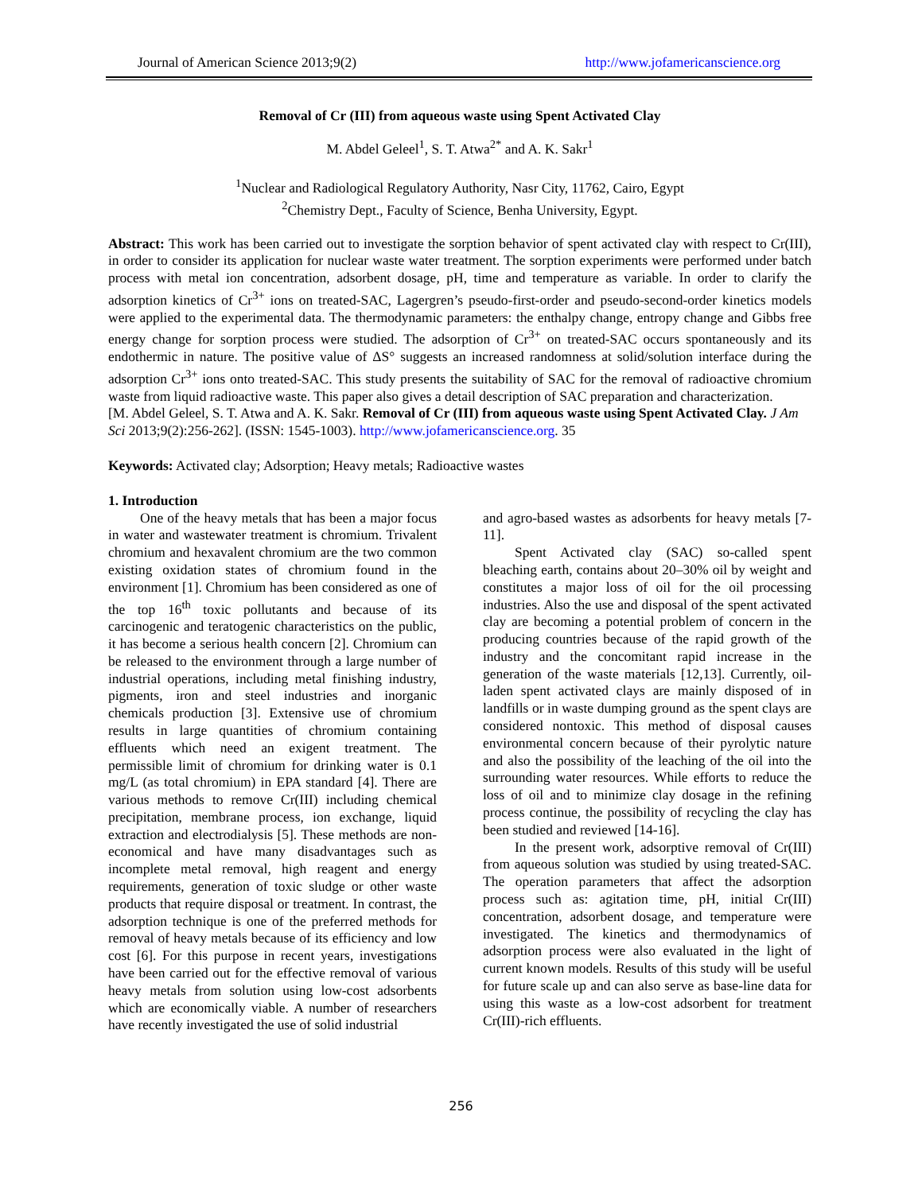Journal of American Science 2013;9(2) http://www.jofamericanscience.org
Removal of Cr (III) from aqueous waste using Spent Activated Clay
M. Abdel Geleel<sup>1</sup>, S. T. Atwa<sup>2*</sup> and A. K. Sakr<sup>1</sup>
<sup>1</sup> Nuclear and Radiological Regulatory Authority, Nasr City, 11762, Cairo, Egypt
<sup>2</sup> Chemistry Dept., Faculty of Science, Benha University, Egypt.
Abstract: This work has been carried out to investigate the sorption behavior of spent activated clay with respect to Cr(III), in order to consider its application for nuclear waste water treatment. The sorption experiments were performed under batch process with metal ion concentration, adsorbent dosage, pH, time and temperature as variable. In order to clarify the adsorption kinetics of Cr<sup>3+</sup> ions on treated-SAC, Lagergren’s pseudo-first-order and pseudo-second-order kinetics models were applied to the experimental data. The thermodynamic parameters: the enthalpy change, entropy change and Gibbs free energy change for sorption process were studied. The adsorption of Cr<sup>3+</sup> on treated-SAC occurs spontaneously and its endothermic in nature. The positive value of ΔS° suggests an increased randomness at solid/solution interface during the adsorption Cr<sup>3+</sup> ions onto treated-SAC. This study presents the suitability of SAC for the removal of radioactive chromium waste from liquid radioactive waste. This paper also gives a detail description of SAC preparation and characterization.
[M. Abdel Geleel, S. T. Atwa and A. K. Sakr. Removal of Cr (III) from aqueous waste using Spent Activated Clay. J Am Sci 2013;9(2):256-262]. (ISSN: 1545-1003). http://www.jofamericanscience.org. 35
Keywords: Activated clay; Adsorption; Heavy metals; Radioactive wastes
1. Introduction
One of the heavy metals that has been a major focus in water and wastewater treatment is chromium. Trivalent chromium and hexavalent chromium are the two common existing oxidation states of chromium found in the environment [1]. Chromium has been considered as one of the top 16<sup>th</sup> toxic pollutants and because of its carcinogenic and teratogenic characteristics on the public, it has become a serious health concern [2]. Chromium can be released to the environment through a large number of industrial operations, including metal finishing industry, pigments, iron and steel industries and inorganic chemicals production [3]. Extensive use of chromium results in large quantities of chromium containing effluents which need an exigent treatment. The permissible limit of chromium for drinking water is 0.1 mg/L (as total chromium) in EPA standard [4]. There are various methods to remove Cr(III) including chemical precipitation, membrane process, ion exchange, liquid extraction and electrodialysis [5]. These methods are non-economical and have many disadvantages such as incomplete metal removal, high reagent and energy requirements, generation of toxic sludge or other waste products that require disposal or treatment. In contrast, the adsorption technique is one of the preferred methods for removal of heavy metals because of its efficiency and low cost [6]. For this purpose in recent years, investigations have been carried out for the effective removal of various heavy metals from solution using low-cost adsorbents which are economically viable. A number of researchers have recently investigated the use of solid industrial
and agro-based wastes as adsorbents for heavy metals [7-11].
Spent Activated clay (SAC) so-called spent bleaching earth, contains about 20–30% oil by weight and constitutes a major loss of oil for the oil processing industries. Also the use and disposal of the spent activated clay are becoming a potential problem of concern in the producing countries because of the rapid growth of the industry and the concomitant rapid increase in the generation of the waste materials [12,13]. Currently, oil-laden spent activated clays are mainly disposed of in landfills or in waste dumping ground as the spent clays are considered nontoxic. This method of disposal causes environmental concern because of their pyrolytic nature and also the possibility of the leaching of the oil into the surrounding water resources. While efforts to reduce the loss of oil and to minimize clay dosage in the refining process continue, the possibility of recycling the clay has been studied and reviewed [14-16].
In the present work, adsorptive removal of Cr(III) from aqueous solution was studied by using treated-SAC. The operation parameters that affect the adsorption process such as: agitation time, pH, initial Cr(III) concentration, adsorbent dosage, and temperature were investigated. The kinetics and thermodynamics of adsorption process were also evaluated in the light of current known models. Results of this study will be useful for future scale up and can also serve as base-line data for using this waste as a low-cost adsorbent for treatment Cr(III)-rich effluents.
256